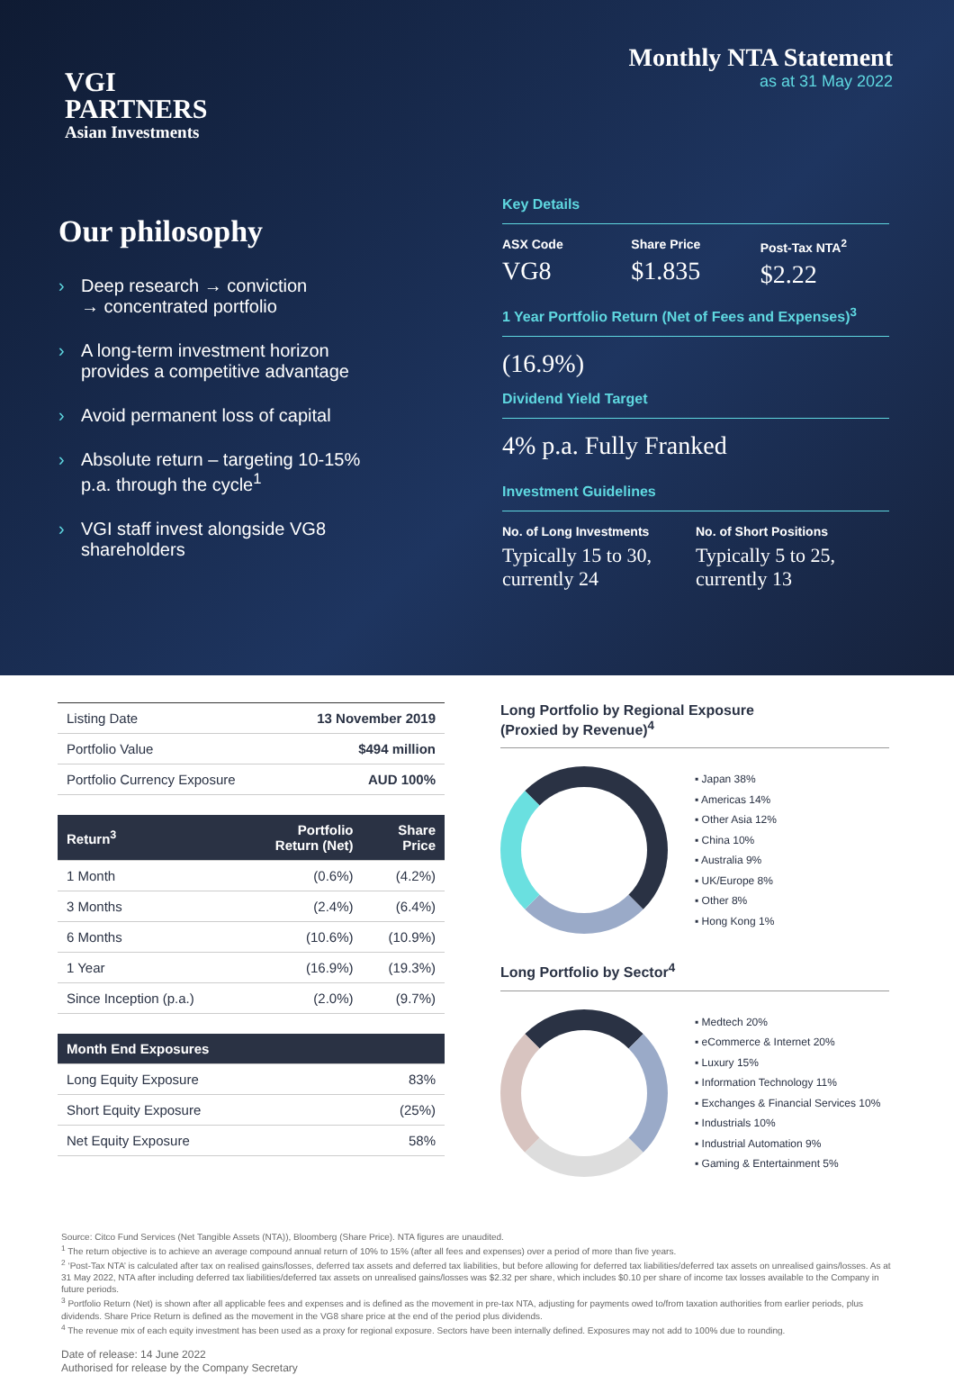VGI
PARTNERS
Asian Investments
Monthly NTA Statement
as at 31 May 2022
Our philosophy
› Deep research → conviction
→ concentrated portfolio
› A long-term investment horizon
provides a competitive advantage
› Avoid permanent loss of capital
› Absolute return – targeting 10-15%
p.a. through the cycle<sup>1</sup>
› VGI staff invest alongside VG8
shareholders
Key Details
ASX Code
VG8
Share Price
$1.835
Post-Tax NTA<sup>2</sup>
$2.22
1 Year Portfolio Return (Net of Fees and Expenses)<sup>3</sup>
(16.9%)
Dividend Yield Target
4% p.a. Fully Franked
Investment Guidelines
No. of Long Investments
Typically 15 to 30, currently 24
No. of Short Positions
Typically 5 to 25, currently 13
| Listing Date | 13 November 2019 |
| Portfolio Value | $494 million |
| Portfolio Currency Exposure | AUD 100% |
| Return<sup>3</sup> | Portfolio Return (Net) | Share Price |
| --- | --- | --- |
| 1 Month | (0.6%) | (4.2%) |
| 3 Months | (2.4%) | (6.4%) |
| 6 Months | (10.6%) | (10.9%) |
| 1 Year | (16.9%) | (19.3%) |
| Since Inception (p.a.) | (2.0%) | (9.7%) |
| Month End Exposures | |
| --- | --- |
| Long Equity Exposure | 83% |
| Short Equity Exposure | (25%) |
| Net Equity Exposure | 58% |
Long Portfolio by Regional Exposure
(Proxied by Revenue)<sup>4</sup>
▪ Japan 38%
▪ Americas 14%
▪ Other Asia 12%
▪ China 10%
▪ Australia 9%
▪ UK/Europe 8%
▪ Other 8%
▪ Hong Kong 1%
Long Portfolio by Sector<sup>4</sup>
▪ Medtech 20%
▪ eCommerce & Internet 20%
▪ Luxury 15%
▪ Information Technology 11%
▪ Exchanges & Financial Services 10%
▪ Industrials 10%
▪ Industrial Automation 9%
▪ Gaming & Entertainment 5%
Source: Citco Fund Services (Net Tangible Assets (NTA)), Bloomberg (Share Price). NTA figures are unaudited.
<sup>1</sup> The return objective is to achieve an average compound annual return of 10% to 15% (after all fees and expenses) over a period of more than five years.
<sup>2</sup> ‘Post-Tax NTA’ is calculated after tax on realised gains/losses, deferred tax assets and deferred tax liabilities, but before allowing for deferred tax liabilities/deferred tax assets on unrealised gains/losses. As at 31 May 2022, NTA after including deferred tax liabilities/deferred tax assets on unrealised gains/losses was $2.32 per share, which includes $0.10 per share of income tax losses available to the Company in future periods.
<sup>3</sup> Portfolio Return (Net) is shown after all applicable fees and expenses and is defined as the movement in pre-tax NTA, adjusting for payments owed to/from taxation authorities from earlier periods, plus dividends. Share Price Return is defined as the movement in the VG8 share price at the end of the period plus dividends.
<sup>4</sup> The revenue mix of each equity investment has been used as a proxy for regional exposure. Sectors have been internally defined. Exposures may not add to 100% due to rounding.
Date of release: 14 June 2022
Authorised for release by the Company Secretary